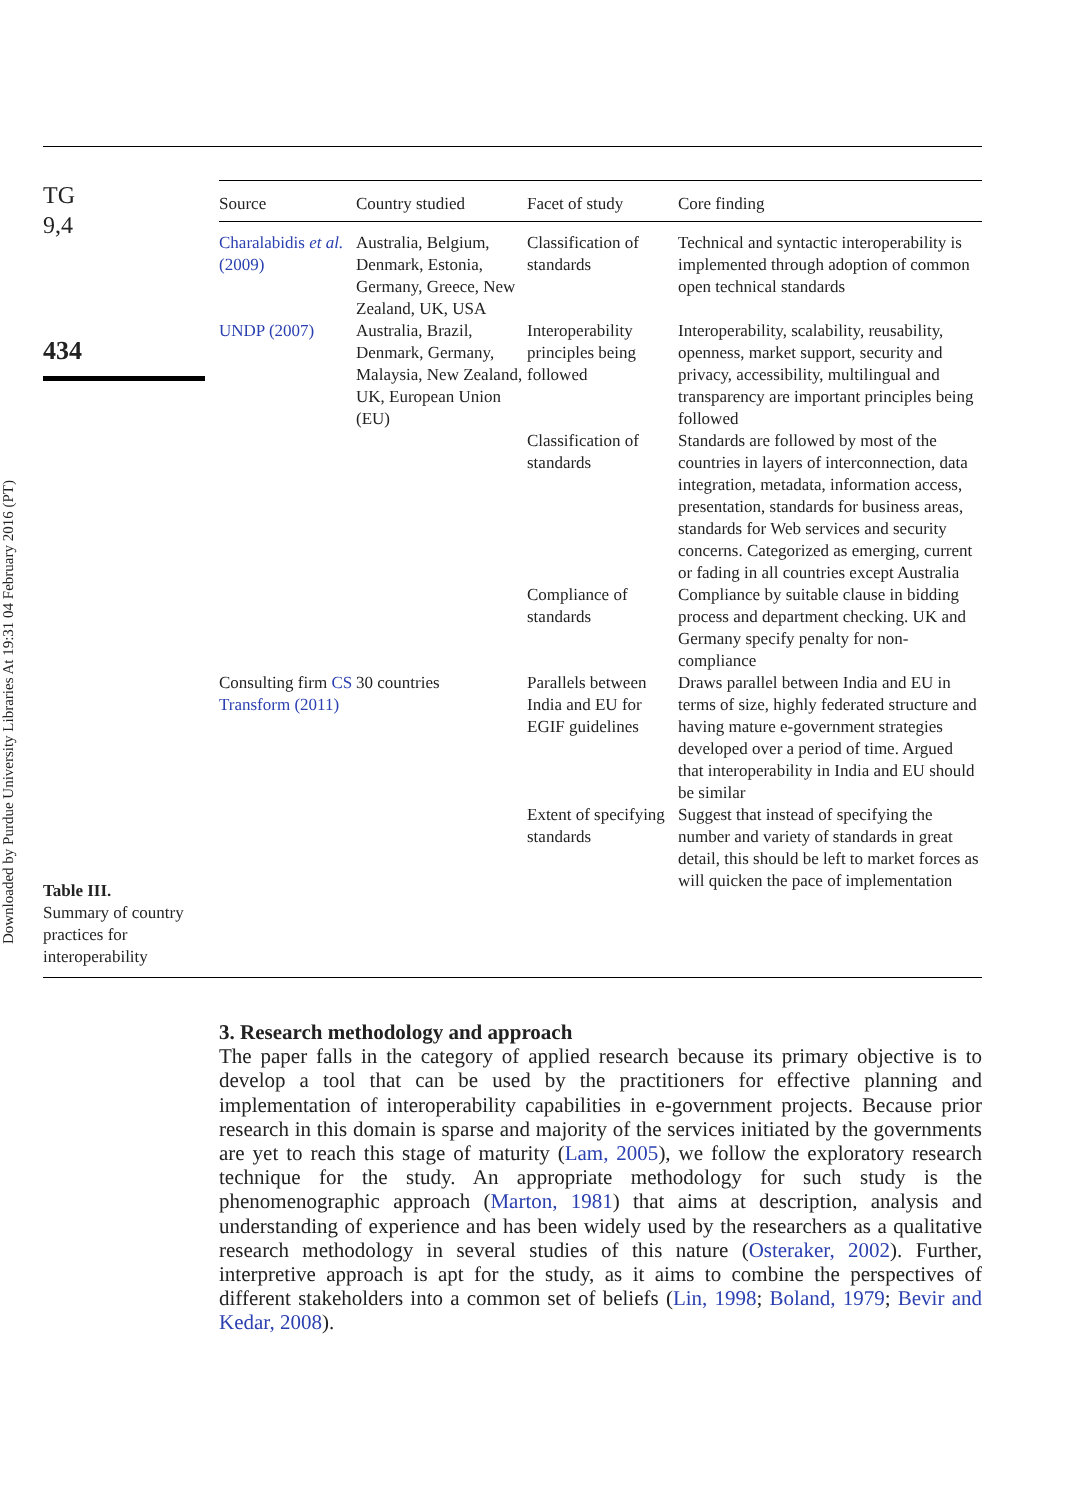Downloaded by Purdue University Libraries At 19:31 04 February 2016 (PT)
TG
9,4
434
Table III.
Summary of country practices for interoperability
| Source | Country studied | Facet of study | Core finding |
| --- | --- | --- | --- |
| Charalabidis et al. (2009) | Australia, Belgium, Denmark, Estonia, Germany, Greece, New Zealand, UK, USA | Classification of standards | Technical and syntactic interoperability is implemented through adoption of common open technical standards |
| UNDP (2007) | Australia, Brazil, Denmark, Germany, Malaysia, New Zealand, UK, European Union (EU) | Interoperability principles being followed | Interoperability, scalability, reusability, openness, market support, security and privacy, accessibility, multilingual and transparency are important principles being followed |
| | | Classification of standards | Standards are followed by most of the countries in layers of interconnection, data integration, metadata, information access, presentation, standards for business areas, standards for Web services and security concerns. Categorized as emerging, current or fading in all countries except Australia |
| | | Compliance of standards | Compliance by suitable clause in bidding process and department checking. UK and Germany specify penalty for non-compliance |
| Consulting firm CS Transform (2011) | 30 countries | Parallels between India and EU for EGIF guidelines | Draws parallel between India and EU in terms of size, highly federated structure and having mature e-government strategies developed over a period of time. Argued that interoperability in India and EU should be similar |
| | | Extent of specifying standards | Suggest that instead of specifying the number and variety of standards in great detail, this should be left to market forces as will quicken the pace of implementation |
3. Research methodology and approach
The paper falls in the category of applied research because its primary objective is to develop a tool that can be used by the practitioners for effective planning and implementation of interoperability capabilities in e-government projects. Because prior research in this domain is sparse and majority of the services initiated by the governments are yet to reach this stage of maturity (Lam, 2005), we follow the exploratory research technique for the study. An appropriate methodology for such study is the phenomenographic approach (Marton, 1981) that aims at description, analysis and understanding of experience and has been widely used by the researchers as a qualitative research methodology in several studies of this nature (Osteraker, 2002). Further, interpretive approach is apt for the study, as it aims to combine the perspectives of different stakeholders into a common set of beliefs (Lin, 1998; Boland, 1979; Bevir and Kedar, 2008).